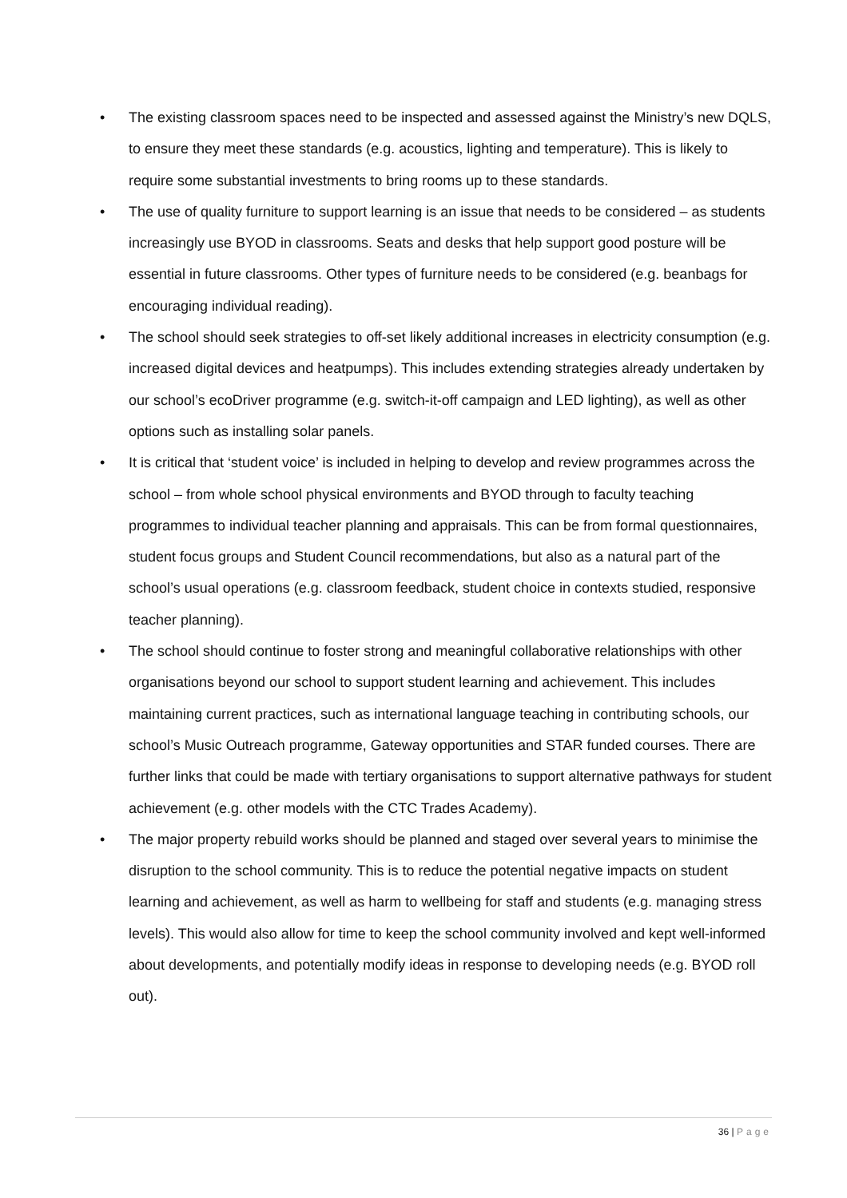• The existing classroom spaces need to be inspected and assessed against the Ministry’s new DQLS, to ensure they meet these standards (e.g. acoustics, lighting and temperature). This is likely to require some substantial investments to bring rooms up to these standards.
• The use of quality furniture to support learning is an issue that needs to be considered – as students increasingly use BYOD in classrooms. Seats and desks that help support good posture will be essential in future classrooms. Other types of furniture needs to be considered (e.g. beanbags for encouraging individual reading).
• The school should seek strategies to off-set likely additional increases in electricity consumption (e.g. increased digital devices and heatpumps). This includes extending strategies already undertaken by our school’s ecoDriver programme (e.g. switch-it-off campaign and LED lighting), as well as other options such as installing solar panels.
• It is critical that ‘student voice’ is included in helping to develop and review programmes across the school – from whole school physical environments and BYOD through to faculty teaching programmes to individual teacher planning and appraisals. This can be from formal questionnaires, student focus groups and Student Council recommendations, but also as a natural part of the school’s usual operations (e.g. classroom feedback, student choice in contexts studied, responsive teacher planning).
• The school should continue to foster strong and meaningful collaborative relationships with other organisations beyond our school to support student learning and achievement. This includes maintaining current practices, such as international language teaching in contributing schools, our school’s Music Outreach programme, Gateway opportunities and STAR funded courses. There are further links that could be made with tertiary organisations to support alternative pathways for student achievement (e.g. other models with the CTC Trades Academy).
• The major property rebuild works should be planned and staged over several years to minimise the disruption to the school community. This is to reduce the potential negative impacts on student learning and achievement, as well as harm to wellbeing for staff and students (e.g. managing stress levels). This would also allow for time to keep the school community involved and kept well-informed about developments, and potentially modify ideas in response to developing needs (e.g. BYOD roll out).
36 | Page